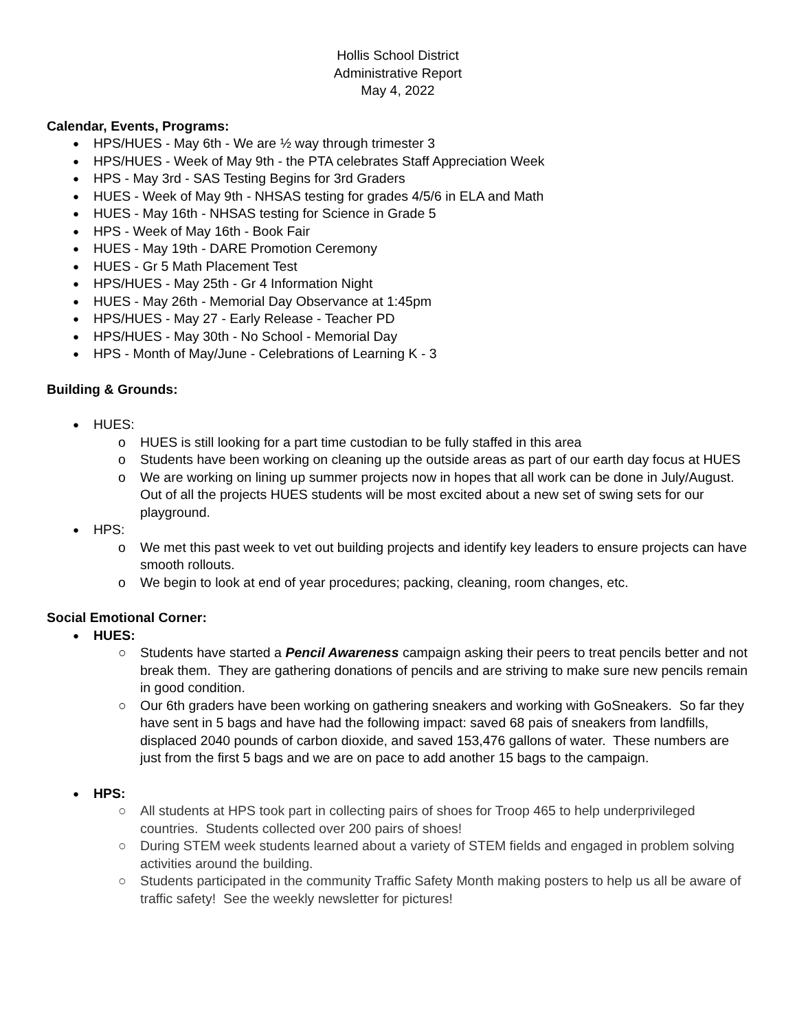Hollis School District
Administrative Report
May 4, 2022
Calendar, Events, Programs:
HPS/HUES - May 6th - We are ½ way through trimester 3
HPS/HUES - Week of May 9th - the PTA celebrates Staff Appreciation Week
HPS - May 3rd - SAS Testing Begins for 3rd Graders
HUES - Week of May 9th - NHSAS testing for grades 4/5/6 in ELA and Math
HUES - May 16th - NHSAS testing for Science in Grade 5
HPS - Week of May 16th - Book Fair
HUES - May 19th - DARE Promotion Ceremony
HUES - Gr 5 Math Placement Test
HPS/HUES - May 25th - Gr 4 Information Night
HUES - May 26th - Memorial Day Observance at 1:45pm
HPS/HUES - May 27 - Early Release - Teacher PD
HPS/HUES - May 30th - No School - Memorial Day
HPS - Month of May/June - Celebrations of Learning K - 3
Building & Grounds:
HUES:
HUES is still looking for a part time custodian to be fully staffed in this area
Students have been working on cleaning up the outside areas as part of our earth day focus at HUES
We are working on lining up summer projects now in hopes that all work can be done in July/August. Out of all the projects HUES students will be most excited about a new set of swing sets for our playground.
HPS:
We met this past week to vet out building projects and identify key leaders to ensure projects can have smooth rollouts.
We begin to look at end of year procedures; packing, cleaning, room changes, etc.
Social Emotional Corner:
HUES:
Students have started a Pencil Awareness campaign asking their peers to treat pencils better and not break them. They are gathering donations of pencils and are striving to make sure new pencils remain in good condition.
Our 6th graders have been working on gathering sneakers and working with GoSneakers. So far they have sent in 5 bags and have had the following impact: saved 68 pais of sneakers from landfills, displaced 2040 pounds of carbon dioxide, and saved 153,476 gallons of water. These numbers are just from the first 5 bags and we are on pace to add another 15 bags to the campaign.
HPS:
All students at HPS took part in collecting pairs of shoes for Troop 465 to help underprivileged countries. Students collected over 200 pairs of shoes!
During STEM week students learned about a variety of STEM fields and engaged in problem solving activities around the building.
Students participated in the community Traffic Safety Month making posters to help us all be aware of traffic safety! See the weekly newsletter for pictures!